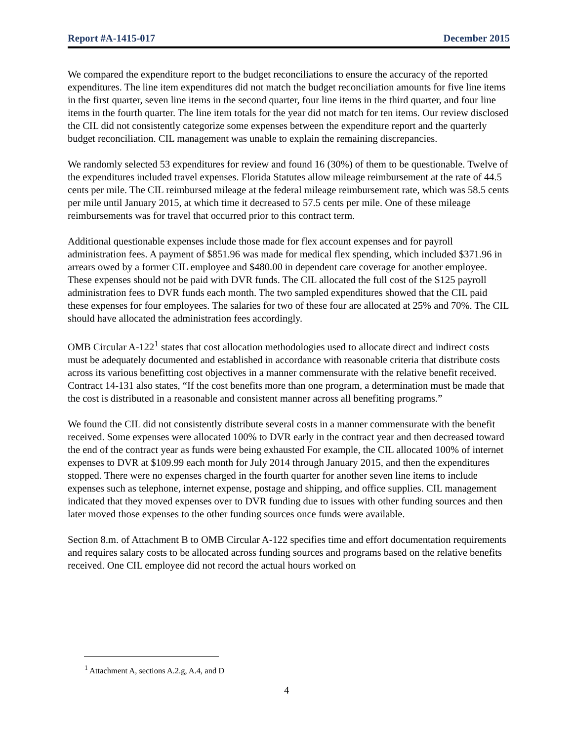Report #A-1415-017 December 2015
We compared the expenditure report to the budget reconciliations to ensure the accuracy of the reported expenditures. The line item expenditures did not match the budget reconciliation amounts for five line items in the first quarter, seven line items in the second quarter, four line items in the third quarter, and four line items in the fourth quarter. The line item totals for the year did not match for ten items. Our review disclosed the CIL did not consistently categorize some expenses between the expenditure report and the quarterly budget reconciliation. CIL management was unable to explain the remaining discrepancies.
We randomly selected 53 expenditures for review and found 16 (30%) of them to be questionable. Twelve of the expenditures included travel expenses. Florida Statutes allow mileage reimbursement at the rate of 44.5 cents per mile. The CIL reimbursed mileage at the federal mileage reimbursement rate, which was 58.5 cents per mile until January 2015, at which time it decreased to 57.5 cents per mile. One of these mileage reimbursements was for travel that occurred prior to this contract term.
Additional questionable expenses include those made for flex account expenses and for payroll administration fees. A payment of $851.96 was made for medical flex spending, which included $371.96 in arrears owed by a former CIL employee and $480.00 in dependent care coverage for another employee. These expenses should not be paid with DVR funds. The CIL allocated the full cost of the S125 payroll administration fees to DVR funds each month. The two sampled expenditures showed that the CIL paid these expenses for four employees. The salaries for two of these four are allocated at 25% and 70%. The CIL should have allocated the administration fees accordingly.
OMB Circular A-122<sup>1</sup> states that cost allocation methodologies used to allocate direct and indirect costs must be adequately documented and established in accordance with reasonable criteria that distribute costs across its various benefitting cost objectives in a manner commensurate with the relative benefit received. Contract 14-131 also states, “If the cost benefits more than one program, a determination must be made that the cost is distributed in a reasonable and consistent manner across all benefiting programs.”
We found the CIL did not consistently distribute several costs in a manner commensurate with the benefit received. Some expenses were allocated 100% to DVR early in the contract year and then decreased toward the end of the contract year as funds were being exhausted For example, the CIL allocated 100% of internet expenses to DVR at $109.99 each month for July 2014 through January 2015, and then the expenditures stopped. There were no expenses charged in the fourth quarter for another seven line items to include expenses such as telephone, internet expense, postage and shipping, and office supplies. CIL management indicated that they moved expenses over to DVR funding due to issues with other funding sources and then later moved those expenses to the other funding sources once funds were available.
Section 8.m. of Attachment B to OMB Circular A-122 specifies time and effort documentation requirements and requires salary costs to be allocated across funding sources and programs based on the relative benefits received. One CIL employee did not record the actual hours worked on
<sup>1</sup> Attachment A, sections A.2.g, A.4, and D
4